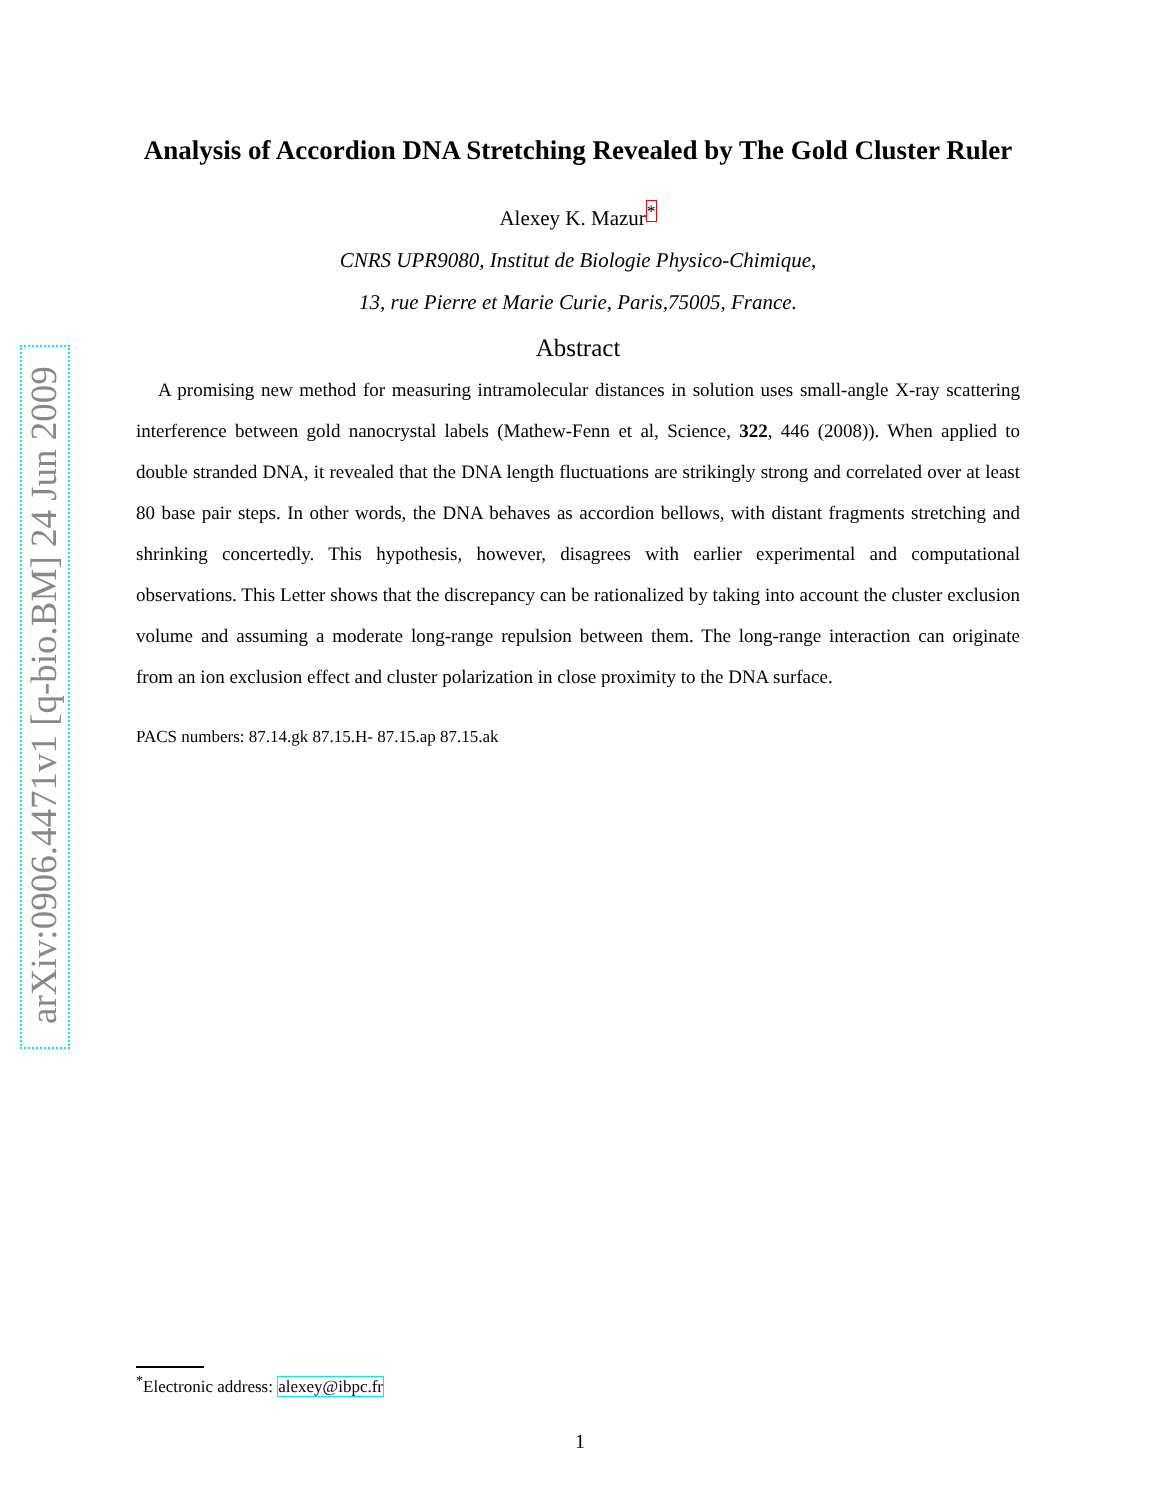arXiv:0906.4471v1 [q-bio.BM] 24 Jun 2009
Analysis of Accordion DNA Stretching Revealed by The Gold Cluster Ruler
Alexey K. Mazur<sup>*</sup>
CNRS UPR9080, Institut de Biologie Physico-Chimique,
13, rue Pierre et Marie Curie, Paris,75005, France.
Abstract
A promising new method for measuring intramolecular distances in solution uses small-angle X-ray scattering interference between gold nanocrystal labels (Mathew-Fenn et al, Science, 322, 446 (2008)). When applied to double stranded DNA, it revealed that the DNA length fluctuations are strikingly strong and correlated over at least 80 base pair steps. In other words, the DNA behaves as accordion bellows, with distant fragments stretching and shrinking concertedly. This hypothesis, however, disagrees with earlier experimental and computational observations. This Letter shows that the discrepancy can be rationalized by taking into account the cluster exclusion volume and assuming a moderate long-range repulsion between them. The long-range interaction can originate from an ion exclusion effect and cluster polarization in close proximity to the DNA surface.
PACS numbers: 87.14.gk 87.15.H- 87.15.ap 87.15.ak
<sup>*</sup> Electronic address: alexey@ibpc.fr
1